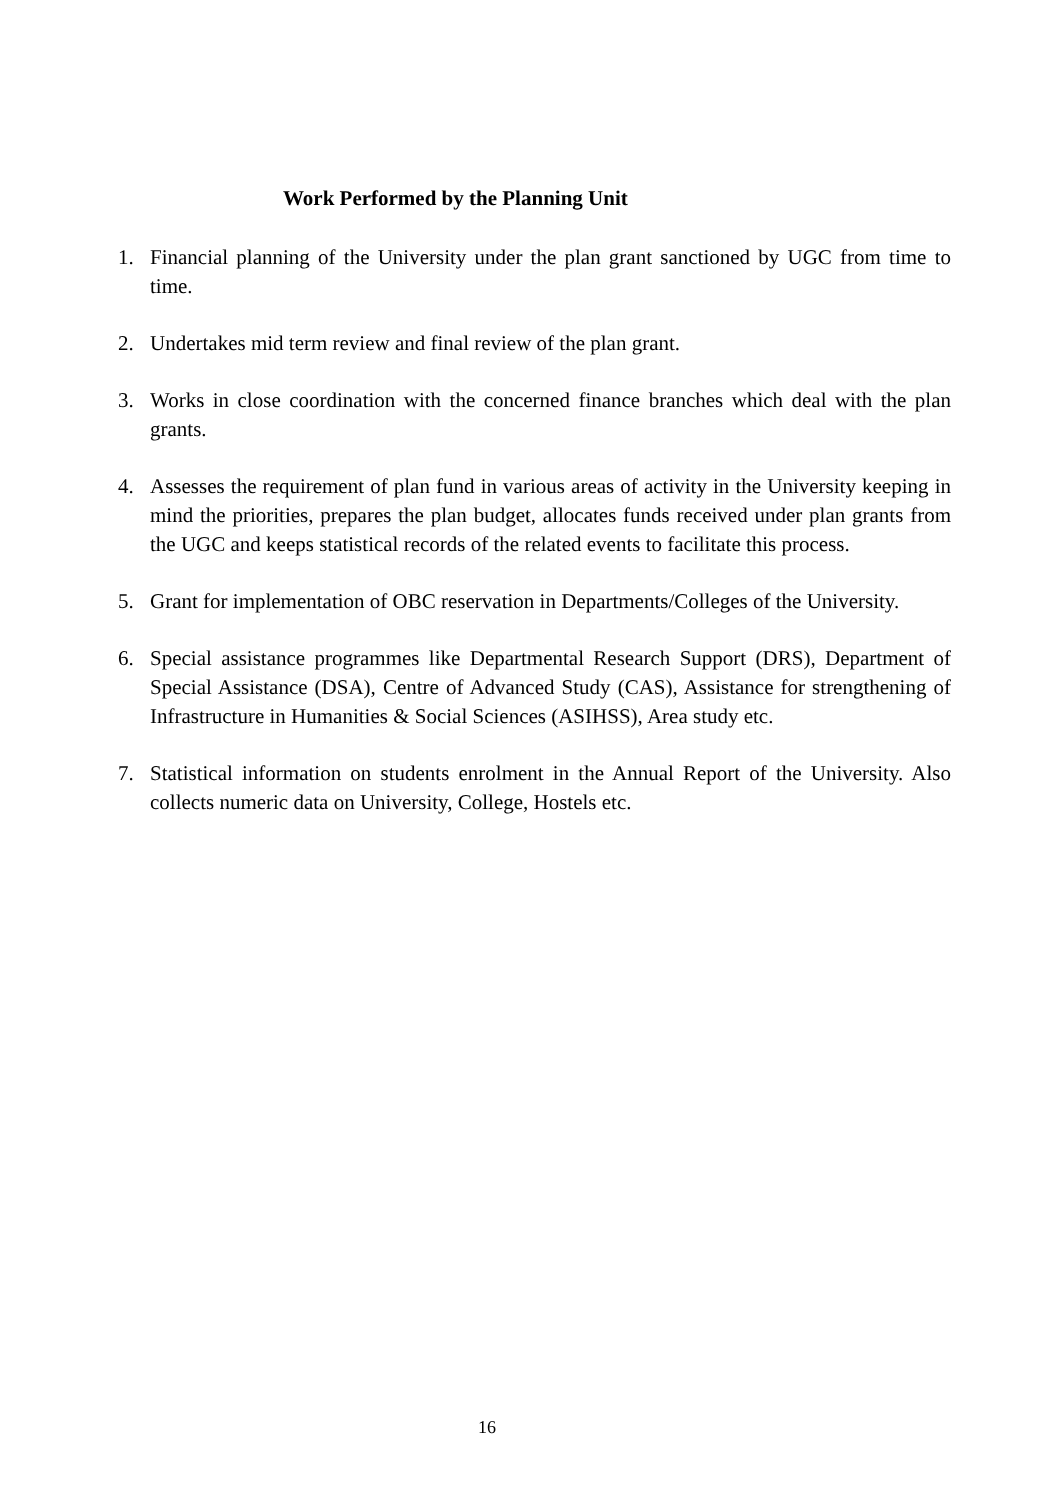Work Performed by the Planning Unit
1. Financial planning of the University under the plan grant sanctioned by UGC from time to time.
2. Undertakes mid term review and final review of the plan grant.
3. Works in close coordination with the concerned finance branches which deal with the plan grants.
4. Assesses the requirement of plan fund in various areas of activity in the University keeping in mind the priorities, prepares the plan budget, allocates funds received under plan grants from the UGC and keeps statistical records of the related events to facilitate this process.
5. Grant for implementation of OBC reservation in Departments/Colleges of the University.
6. Special assistance programmes like Departmental Research Support (DRS), Department of Special Assistance (DSA), Centre of Advanced Study (CAS), Assistance for strengthening of Infrastructure in Humanities & Social Sciences (ASIHSS), Area study etc.
7. Statistical information on students enrolment in the Annual Report of the University. Also collects numeric data on University, College, Hostels etc.
16